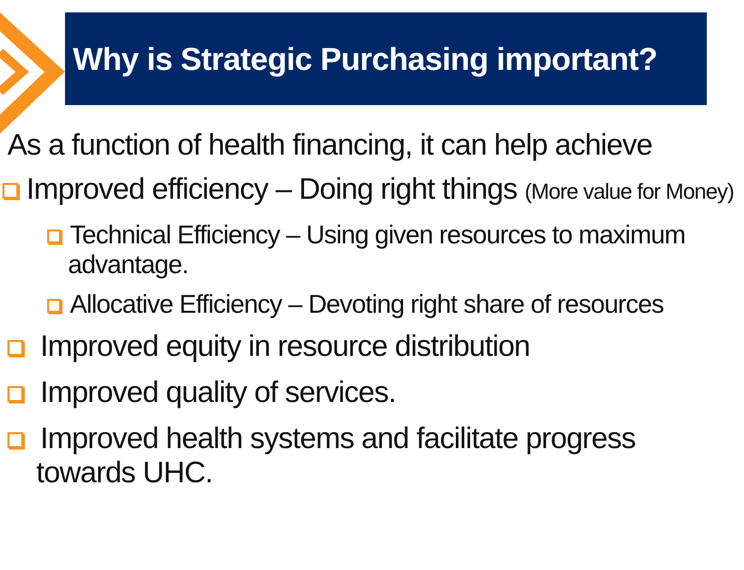Why is Strategic Purchasing important?
As a function of health financing, it can help achieve
Improved efficiency – Doing right things (More value for Money)
Technical Efficiency – Using given resources to maximum advantage.
Allocative Efficiency – Devoting right share of resources
Improved equity in resource distribution
Improved quality of services.
Improved health systems and facilitate progress towards UHC.